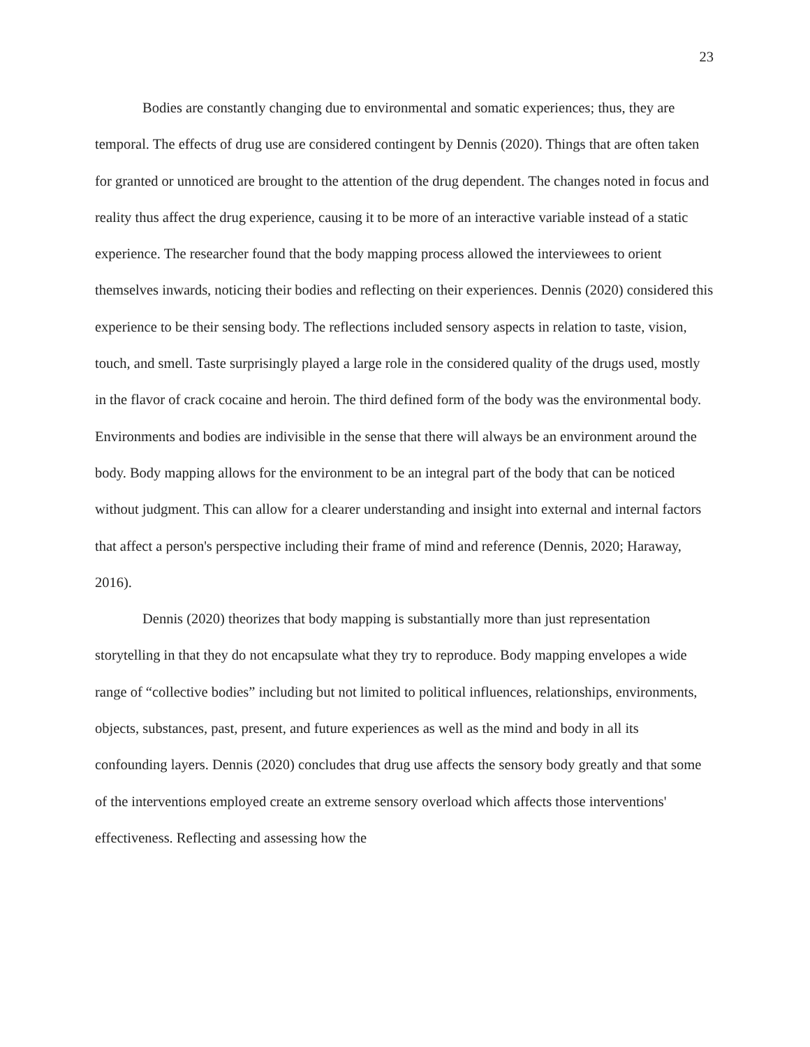23
Bodies are constantly changing due to environmental and somatic experiences; thus, they are temporal. The effects of drug use are considered contingent by Dennis (2020). Things that are often taken for granted or unnoticed are brought to the attention of the drug dependent. The changes noted in focus and reality thus affect the drug experience, causing it to be more of an interactive variable instead of a static experience. The researcher found that the body mapping process allowed the interviewees to orient themselves inwards, noticing their bodies and reflecting on their experiences. Dennis (2020) considered this experience to be their sensing body. The reflections included sensory aspects in relation to taste, vision, touch, and smell. Taste surprisingly played a large role in the considered quality of the drugs used, mostly in the flavor of crack cocaine and heroin. The third defined form of the body was the environmental body. Environments and bodies are indivisible in the sense that there will always be an environment around the body. Body mapping allows for the environment to be an integral part of the body that can be noticed without judgment. This can allow for a clearer understanding and insight into external and internal factors that affect a person's perspective including their frame of mind and reference (Dennis, 2020; Haraway, 2016).
Dennis (2020) theorizes that body mapping is substantially more than just representation storytelling in that they do not encapsulate what they try to reproduce. Body mapping envelopes a wide range of “collective bodies” including but not limited to political influences, relationships, environments, objects, substances, past, present, and future experiences as well as the mind and body in all its confounding layers. Dennis (2020) concludes that drug use affects the sensory body greatly and that some of the interventions employed create an extreme sensory overload which affects those interventions' effectiveness. Reflecting and assessing how the